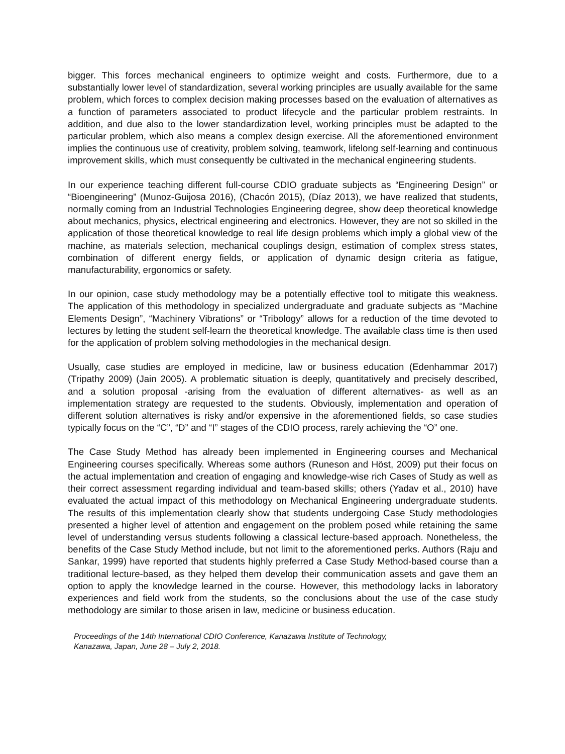bigger. This forces mechanical engineers to optimize weight and costs. Furthermore, due to a substantially lower level of standardization, several working principles are usually available for the same problem, which forces to complex decision making processes based on the evaluation of alternatives as a function of parameters associated to product lifecycle and the particular problem restraints. In addition, and due also to the lower standardization level, working principles must be adapted to the particular problem, which also means a complex design exercise. All the aforementioned environment implies the continuous use of creativity, problem solving, teamwork, lifelong self-learning and continuous improvement skills, which must consequently be cultivated in the mechanical engineering students.
In our experience teaching different full-course CDIO graduate subjects as “Engineering Design” or “Bioengineering” (Munoz-Guijosa 2016), (Chacón 2015), (Díaz 2013), we have realized that students, normally coming from an Industrial Technologies Engineering degree, show deep theoretical knowledge about mechanics, physics, electrical engineering and electronics. However, they are not so skilled in the application of those theoretical knowledge to real life design problems which imply a global view of the machine, as materials selection, mechanical couplings design, estimation of complex stress states, combination of different energy fields, or application of dynamic design criteria as fatigue, manufacturability, ergonomics or safety.
In our opinion, case study methodology may be a potentially effective tool to mitigate this weakness. The application of this methodology in specialized undergraduate and graduate subjects as “Machine Elements Design”, “Machinery Vibrations” or “Tribology” allows for a reduction of the time devoted to lectures by letting the student self-learn the theoretical knowledge. The available class time is then used for the application of problem solving methodologies in the mechanical design.
Usually, case studies are employed in medicine, law or business education (Edenhammar 2017) (Tripathy 2009) (Jain 2005). A problematic situation is deeply, quantitatively and precisely described, and a solution proposal -arising from the evaluation of different alternatives- as well as an implementation strategy are requested to the students. Obviously, implementation and operation of different solution alternatives is risky and/or expensive in the aforementioned fields, so case studies typically focus on the “C”, “D” and “I” stages of the CDIO process, rarely achieving the “O” one.
The Case Study Method has already been implemented in Engineering courses and Mechanical Engineering courses specifically. Whereas some authors (Runeson and Höst, 2009) put their focus on the actual implementation and creation of engaging and knowledge-wise rich Cases of Study as well as their correct assessment regarding individual and team-based skills; others (Yadav et al., 2010) have evaluated the actual impact of this methodology on Mechanical Engineering undergraduate students. The results of this implementation clearly show that students undergoing Case Study methodologies presented a higher level of attention and engagement on the problem posed while retaining the same level of understanding versus students following a classical lecture-based approach. Nonetheless, the benefits of the Case Study Method include, but not limit to the aforementioned perks. Authors (Raju and Sankar, 1999) have reported that students highly preferred a Case Study Method-based course than a traditional lecture-based, as they helped them develop their communication assets and gave them an option to apply the knowledge learned in the course. However, this methodology lacks in laboratory experiences and field work from the students, so the conclusions about the use of the case study methodology are similar to those arisen in law, medicine or business education.
Proceedings of the 14th International CDIO Conference, Kanazawa Institute of Technology,
Kanazawa, Japan, June 28 – July 2, 2018.